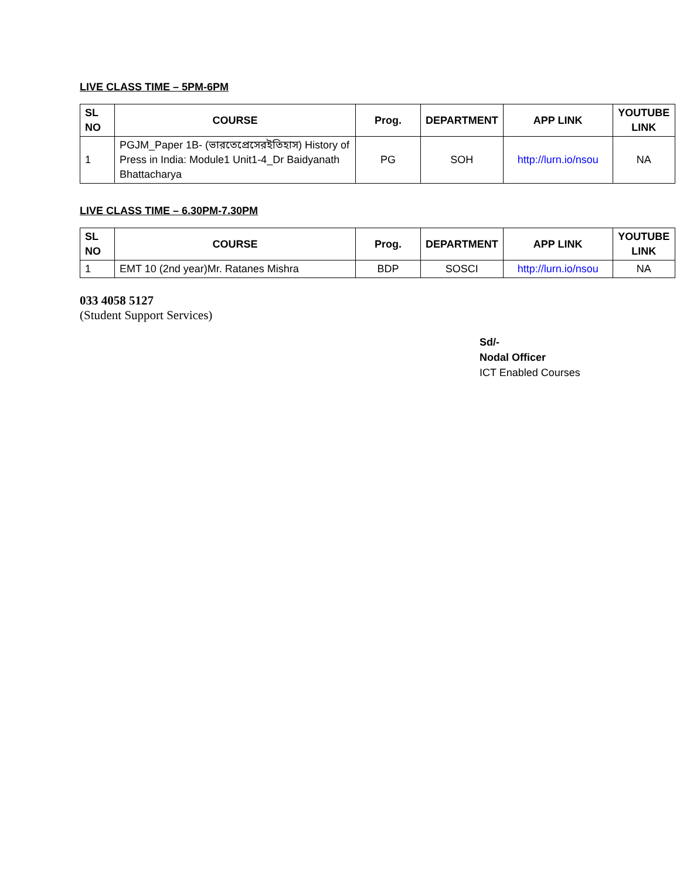LIVE CLASS TIME – 5PM-6PM
| SL NO | COURSE | Prog. | DEPARTMENT | APP LINK | YOUTUBE LINK |
| --- | --- | --- | --- | --- | --- |
| 1 | PGJM_Paper 1B- (ভারতেপ্রেসেরইতিহাস) History of Press in India: Module1 Unit1-4_Dr Baidyanath Bhattacharya | PG | SOH | http://lurn.io/nsou | NA |
LIVE CLASS TIME – 6.30PM-7.30PM
| SL NO | COURSE | Prog. | DEPARTMENT | APP LINK | YOUTUBE LINK |
| --- | --- | --- | --- | --- | --- |
| 1 | EMT 10 (2nd year)Mr. Ratanes Mishra | BDP | SOSCI | http://lurn.io/nsou | NA |
033 4058 5127
(Student Support Services)
Sd/-
Nodal Officer
ICT Enabled Courses